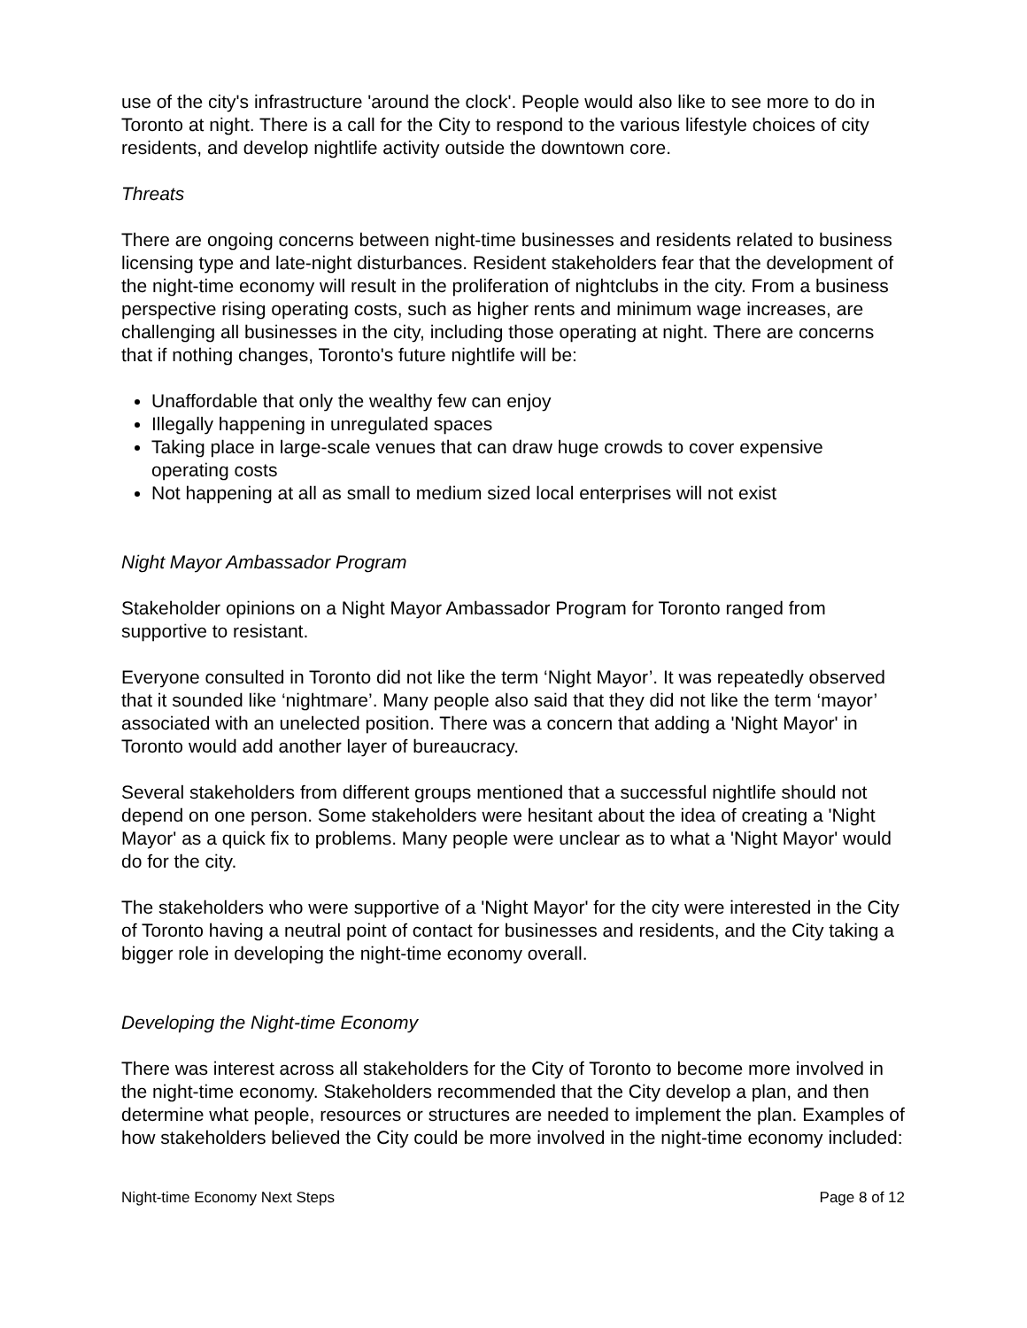use of the city's infrastructure 'around the clock'. People would also like to see more to do in Toronto at night. There is a call for the City to respond to the various lifestyle choices of city residents, and develop nightlife activity outside the downtown core.
Threats
There are ongoing concerns between night-time businesses and residents related to business licensing type and late-night disturbances. Resident stakeholders fear that the development of the night-time economy will result in the proliferation of nightclubs in the city. From a business perspective rising operating costs, such as higher rents and minimum wage increases, are challenging all businesses in the city, including those operating at night. There are concerns that if nothing changes, Toronto's future nightlife will be:
Unaffordable that only the wealthy few can enjoy
Illegally happening in unregulated spaces
Taking place in large-scale venues that can draw huge crowds to cover expensive operating costs
Not happening at all as small to medium sized local enterprises will not exist
Night Mayor Ambassador Program
Stakeholder opinions on a Night Mayor Ambassador Program for Toronto ranged from supportive to resistant.
Everyone consulted in Toronto did not like the term ‘Night Mayor’. It was repeatedly observed that it sounded like ‘nightmare’. Many people also said that they did not like the term ‘mayor’ associated with an unelected position. There was a concern that adding a 'Night Mayor' in Toronto would add another layer of bureaucracy.
Several stakeholders from different groups mentioned that a successful nightlife should not depend on one person. Some stakeholders were hesitant about the idea of creating a 'Night Mayor' as a quick fix to problems. Many people were unclear as to what a 'Night Mayor' would do for the city.
The stakeholders who were supportive of a 'Night Mayor' for the city were interested in the City of Toronto having a neutral point of contact for businesses and residents, and the City taking a bigger role in developing the night-time economy overall.
Developing the Night-time Economy
There was interest across all stakeholders for the City of Toronto to become more involved in the night-time economy. Stakeholders recommended that the City develop a plan, and then determine what people, resources or structures are needed to implement the plan. Examples of how stakeholders believed the City could be more involved in the night-time economy included:
Night-time Economy Next Steps Page 8 of 12